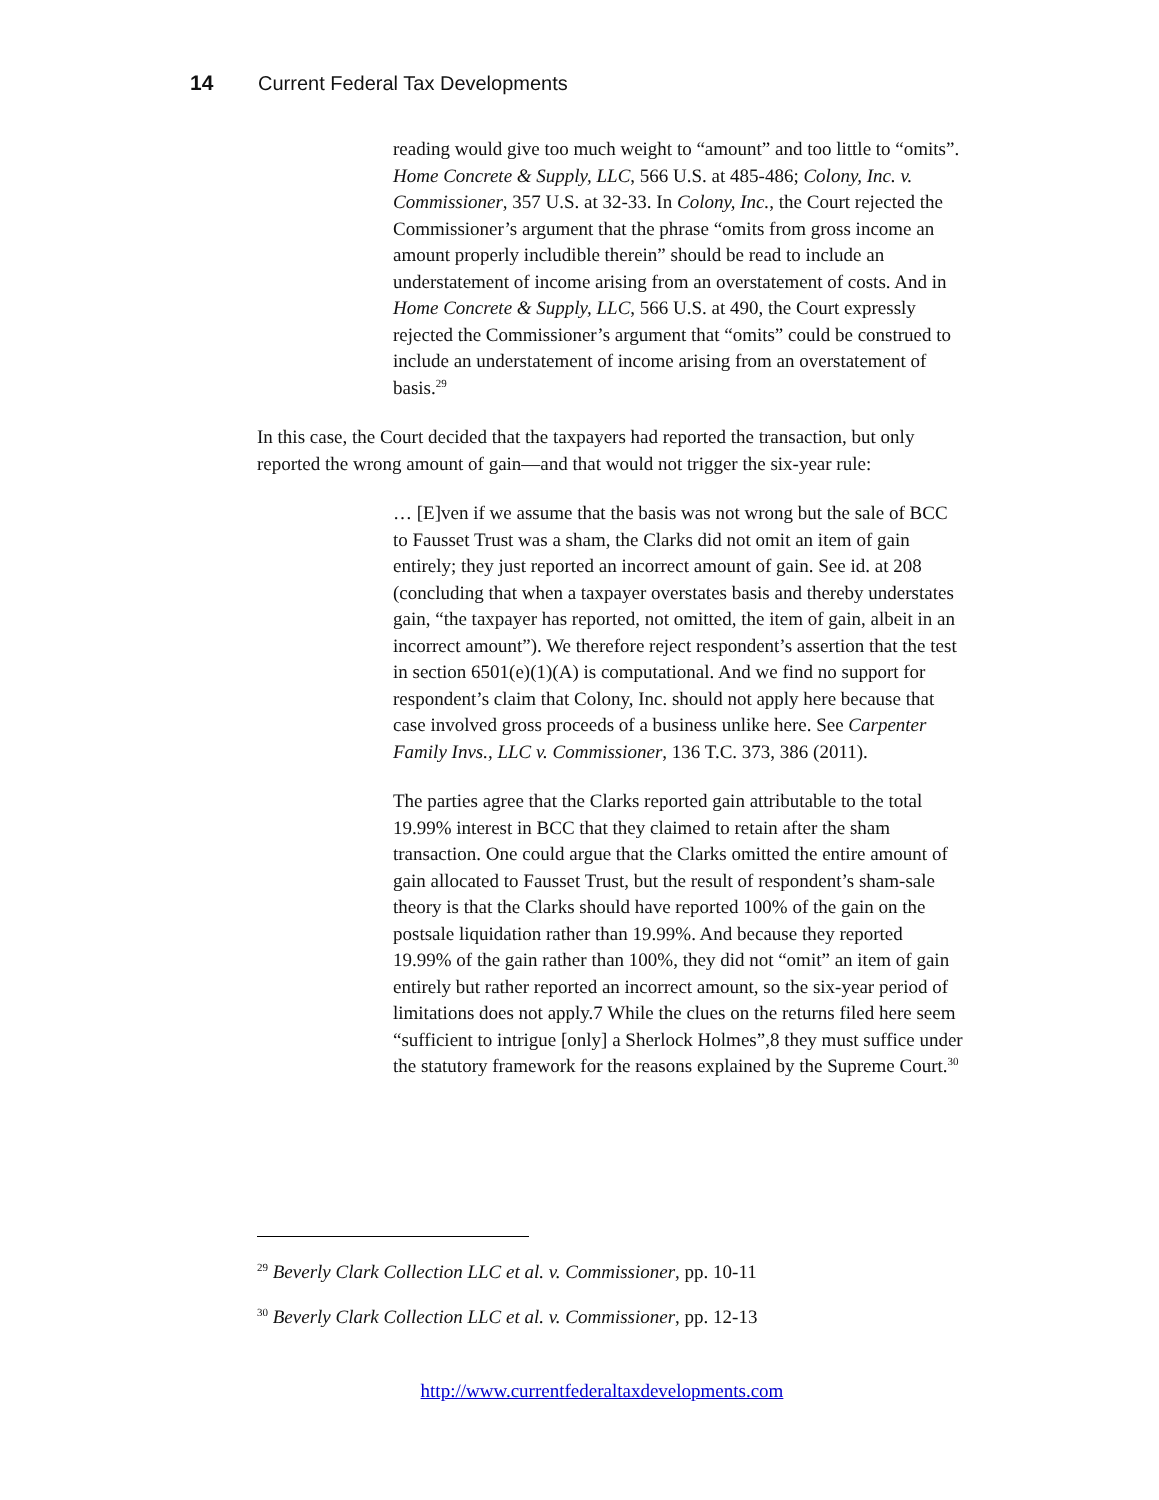14 Current Federal Tax Developments
reading would give too much weight to “amount” and too little to “omits”. Home Concrete & Supply, LLC, 566 U.S. at 485-486; Colony, Inc. v. Commissioner, 357 U.S. at 32-33. In Colony, Inc., the Court rejected the Commissioner’s argument that the phrase “omits from gross income an amount properly includible therein” should be read to include an understatement of income arising from an overstatement of costs. And in Home Concrete & Supply, LLC, 566 U.S. at 490, the Court expressly rejected the Commissioner’s argument that “omits” could be construed to include an understatement of income arising from an overstatement of basis.<sup>29</sup>
In this case, the Court decided that the taxpayers had reported the transaction, but only reported the wrong amount of gain—and that would not trigger the six-year rule:
… [E]ven if we assume that the basis was not wrong but the sale of BCC to Fausset Trust was a sham, the Clarks did not omit an item of gain entirely; they just reported an incorrect amount of gain. See id. at 208 (concluding that when a taxpayer overstates basis and thereby understates gain, “the taxpayer has reported, not omitted, the item of gain, albeit in an incorrect amount”). We therefore reject respondent’s assertion that the test in section 6501(e)(1)(A) is computational. And we find no support for respondent’s claim that Colony, Inc. should not apply here because that case involved gross proceeds of a business unlike here. See Carpenter Family Invs., LLC v. Commissioner, 136 T.C. 373, 386 (2011).
The parties agree that the Clarks reported gain attributable to the total 19.99% interest in BCC that they claimed to retain after the sham transaction. One could argue that the Clarks omitted the entire amount of gain allocated to Fausset Trust, but the result of respondent’s sham-sale theory is that the Clarks should have reported 100% of the gain on the postsale liquidation rather than 19.99%. And because they reported 19.99% of the gain rather than 100%, they did not “omit” an item of gain entirely but rather reported an incorrect amount, so the six-year period of limitations does not apply.7 While the clues on the returns filed here seem “sufficient to intrigue [only] a Sherlock Holmes”,8 they must suffice under the statutory framework for the reasons explained by the Supreme Court.<sup>30</sup>
<sup>29</sup> Beverly Clark Collection LLC et al. v. Commissioner, pp. 10-11
<sup>30</sup> Beverly Clark Collection LLC et al. v. Commissioner, pp. 12-13
http://www.currentfederaltaxdevelopments.com